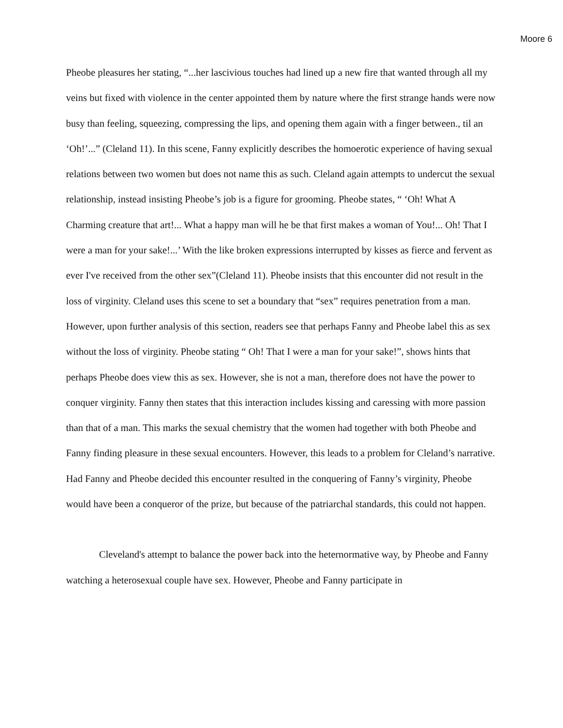Moore 6
Pheobe pleasures her stating, “...her lascivious touches had lined up a new fire that wanted through all my veins but fixed with violence in the center appointed them by nature where the first strange hands were now busy than feeling, squeezing, compressing the lips, and opening them again with a finger between., til an ‘Oh!’...” (Cleland 11). In this scene, Fanny explicitly describes the homoerotic experience of having sexual relations between two women but does not name this as such. Cleland again attempts to undercut the sexual relationship, instead insisting Pheobe’s job is a figure for grooming. Pheobe states, “ ‘Oh! What A Charming creature that art!... What a happy man will he be that first makes a woman of You!... Oh! That I were a man for your sake!...’ With the like broken expressions interrupted by kisses as fierce and fervent as ever I've received from the other sex”(Cleland 11). Pheobe insists that this encounter did not result in the loss of virginity. Cleland uses this scene to set a boundary that “sex” requires penetration from a man. However, upon further analysis of this section, readers see that perhaps Fanny and Pheobe label this as sex without the loss of virginity. Pheobe stating “ Oh! That I were a man for your sake!”, shows hints that perhaps Pheobe does view this as sex. However, she is not a man, therefore does not have the power to conquer virginity. Fanny then states that this interaction includes kissing and caressing with more passion than that of a man. This marks the sexual chemistry that the women had together with both Pheobe and Fanny finding pleasure in these sexual encounters. However, this leads to a problem for Cleland’s narrative. Had Fanny and Pheobe decided this encounter resulted in the conquering of Fanny’s virginity, Pheobe would have been a conqueror of the prize, but because of the patriarchal standards, this could not happen.
Cleveland's attempt to balance the power back into the heternormative way, by Pheobe and Fanny watching a heterosexual couple have sex. However, Pheobe and Fanny participate in